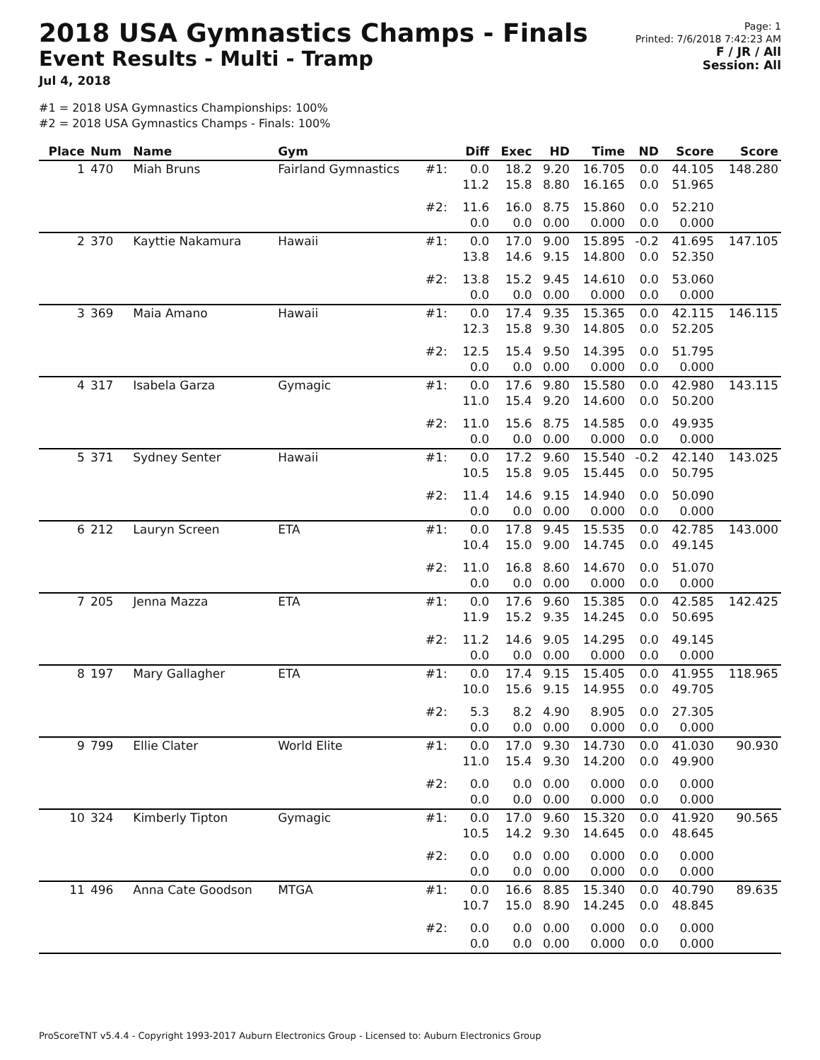2018 USA Gymnastics Champs - Finals
Event Results - Multi - Tramp
Jul 4, 2018
Page: 1
Printed: 7/6/2018 7:42:23 AM
F / JR / All
Session: All
#1 = 2018 USA Gymnastics Championships: 100%
#2 = 2018 USA Gymnastics Champs - Finals: 100%
| Place | Num | Name | Gym | | Diff | Exec | HD | Time | ND | Score | Score |
| --- | --- | --- | --- | --- | --- | --- | --- | --- | --- | --- | --- |
| 1 | 470 | Miah Bruns | Fairland Gymnastics | #1: | 0.0 11.2 | 18.2 15.8 | 9.20 8.80 | 16.705 16.165 | 0.0 0.0 | 44.105 51.965 | 148.280 |
| | | | | #2: | 11.6 0.0 | 16.0 0.0 | 8.75 0.00 | 15.860 0.000 | 0.0 0.0 | 52.210 0.000 | |
| 2 | 370 | Kayttie Nakamura | Hawaii | #1: | 0.0 13.8 | 17.0 14.6 | 9.00 9.15 | 15.895 14.800 | -0.2 0.0 | 41.695 52.350 | 147.105 |
| | | | | #2: | 13.8 0.0 | 15.2 0.0 | 9.45 0.00 | 14.610 0.000 | 0.0 0.0 | 53.060 0.000 | |
| 3 | 369 | Maia Amano | Hawaii | #1: | 0.0 12.3 | 17.4 15.8 | 9.35 9.30 | 15.365 14.805 | 0.0 0.0 | 42.115 52.205 | 146.115 |
| | | | | #2: | 12.5 0.0 | 15.4 0.0 | 9.50 0.00 | 14.395 0.000 | 0.0 0.0 | 51.795 0.000 | |
| 4 | 317 | Isabela Garza | Gymagic | #1: | 0.0 11.0 | 17.6 15.4 | 9.80 9.20 | 15.580 14.600 | 0.0 0.0 | 42.980 50.200 | 143.115 |
| | | | | #2: | 11.0 0.0 | 15.6 0.0 | 8.75 0.00 | 14.585 0.000 | 0.0 0.0 | 49.935 0.000 | |
| 5 | 371 | Sydney Senter | Hawaii | #1: | 0.0 10.5 | 17.2 15.8 | 9.60 9.05 | 15.540 15.445 | -0.2 0.0 | 42.140 50.795 | 143.025 |
| | | | | #2: | 11.4 0.0 | 14.6 0.0 | 9.15 0.00 | 14.940 0.000 | 0.0 0.0 | 50.090 0.000 | |
| 6 | 212 | Lauryn Screen | ETA | #1: | 0.0 10.4 | 17.8 15.0 | 9.45 9.00 | 15.535 14.745 | 0.0 0.0 | 42.785 49.145 | 143.000 |
| | | | | #2: | 11.0 0.0 | 16.8 0.0 | 8.60 0.00 | 14.670 0.000 | 0.0 0.0 | 51.070 0.000 | |
| 7 | 205 | Jenna Mazza | ETA | #1: | 0.0 11.9 | 17.6 15.2 | 9.60 9.35 | 15.385 14.245 | 0.0 0.0 | 42.585 50.695 | 142.425 |
| | | | | #2: | 11.2 0.0 | 14.6 0.0 | 9.05 0.00 | 14.295 0.000 | 0.0 0.0 | 49.145 0.000 | |
| 8 | 197 | Mary Gallagher | ETA | #1: | 0.0 10.0 | 17.4 15.6 | 9.15 9.15 | 15.405 14.955 | 0.0 0.0 | 41.955 49.705 | 118.965 |
| | | | | #2: | 5.3 0.0 | 8.2 0.0 | 4.90 0.00 | 8.905 0.000 | 0.0 0.0 | 27.305 0.000 | |
| 9 | 799 | Ellie Clater | World Elite | #1: | 0.0 11.0 | 17.0 15.4 | 9.30 9.30 | 14.730 14.200 | 0.0 0.0 | 41.030 49.900 | 90.930 |
| | | | | #2: | 0.0 0.0 | 0.0 0.0 | 0.00 0.00 | 0.000 0.000 | 0.0 0.0 | 0.000 0.000 | |
| 10 | 324 | Kimberly Tipton | Gymagic | #1: | 0.0 10.5 | 17.0 14.2 | 9.60 9.30 | 15.320 14.645 | 0.0 0.0 | 41.920 48.645 | 90.565 |
| | | | | #2: | 0.0 0.0 | 0.0 0.0 | 0.00 0.00 | 0.000 0.000 | 0.0 0.0 | 0.000 0.000 | |
| 11 | 496 | Anna Cate Goodson | MTGA | #1: | 0.0 10.7 | 16.6 15.0 | 8.85 8.90 | 15.340 14.245 | 0.0 0.0 | 40.790 48.845 | 89.635 |
| | | | | #2: | 0.0 0.0 | 0.0 0.0 | 0.00 0.00 | 0.000 0.000 | 0.0 0.0 | 0.000 0.000 | |
ProScoreTNT v5.4.4 - Copyright 1993-2017 Auburn Electronics Group - Licensed to: Auburn Electronics Group